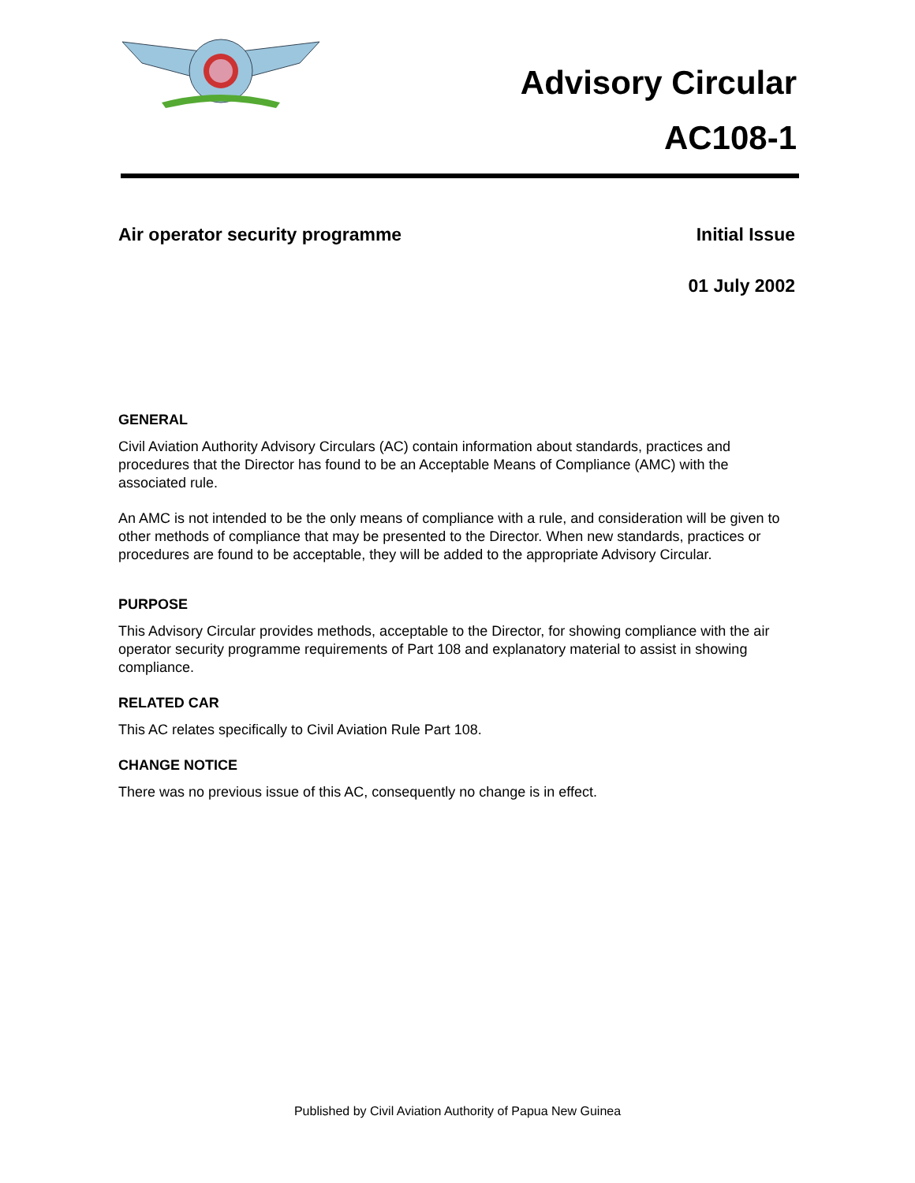Advisory Circular
AC108-1
Air operator security programme Initial Issue
01 July 2002
GENERAL
Civil Aviation Authority Advisory Circulars (AC) contain information about standards, practices and procedures that the Director has found to be an Acceptable Means of Compliance (AMC) with the associated rule.
An AMC is not intended to be the only means of compliance with a rule, and consideration will be given to other methods of compliance that may be presented to the Director. When new standards, practices or procedures are found to be acceptable, they will be added to the appropriate Advisory Circular.
PURPOSE
This Advisory Circular provides methods, acceptable to the Director, for showing compliance with the air operator security programme requirements of Part 108 and explanatory material to assist in showing compliance.
RELATED CAR
This AC relates specifically to Civil Aviation Rule Part 108.
CHANGE NOTICE
There was no previous issue of this AC, consequently no change is in effect.
Published by Civil Aviation Authority of Papua New Guinea